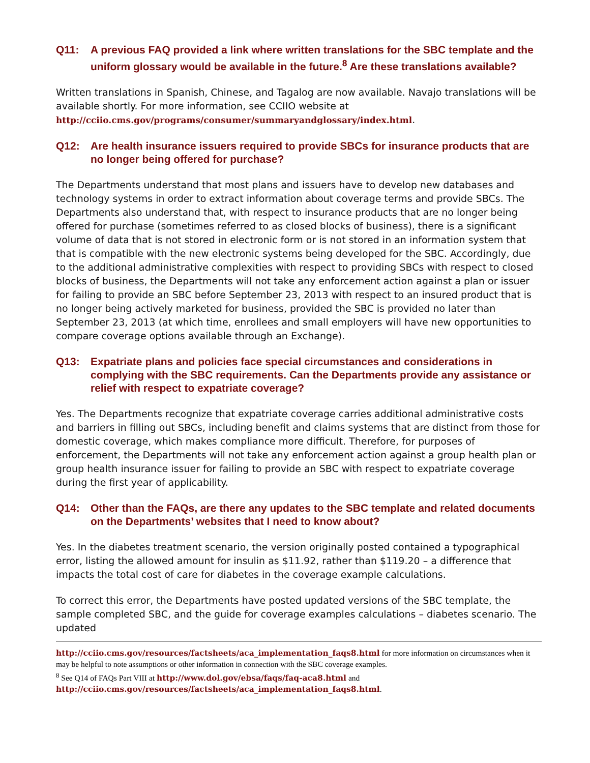Q11: A previous FAQ provided a link where written translations for the SBC template and the uniform glossary would be available in the future.<sup>8</sup> Are these translations available?
Written translations in Spanish, Chinese, and Tagalog are now available. Navajo translations will be available shortly. For more information, see CCIIO website at http://cciio.cms.gov/programs/consumer/summaryandglossary/index.html.
Q12: Are health insurance issuers required to provide SBCs for insurance products that are no longer being offered for purchase?
The Departments understand that most plans and issuers have to develop new databases and technology systems in order to extract information about coverage terms and provide SBCs. The Departments also understand that, with respect to insurance products that are no longer being offered for purchase (sometimes referred to as closed blocks of business), there is a significant volume of data that is not stored in electronic form or is not stored in an information system that that is compatible with the new electronic systems being developed for the SBC. Accordingly, due to the additional administrative complexities with respect to providing SBCs with respect to closed blocks of business, the Departments will not take any enforcement action against a plan or issuer for failing to provide an SBC before September 23, 2013 with respect to an insured product that is no longer being actively marketed for business, provided the SBC is provided no later than September 23, 2013 (at which time, enrollees and small employers will have new opportunities to compare coverage options available through an Exchange).
Q13: Expatriate plans and policies face special circumstances and considerations in complying with the SBC requirements. Can the Departments provide any assistance or relief with respect to expatriate coverage?
Yes. The Departments recognize that expatriate coverage carries additional administrative costs and barriers in filling out SBCs, including benefit and claims systems that are distinct from those for domestic coverage, which makes compliance more difficult. Therefore, for purposes of enforcement, the Departments will not take any enforcement action against a group health plan or group health insurance issuer for failing to provide an SBC with respect to expatriate coverage during the first year of applicability.
Q14: Other than the FAQs, are there any updates to the SBC template and related documents on the Departments’ websites that I need to know about?
Yes. In the diabetes treatment scenario, the version originally posted contained a typographical error, listing the allowed amount for insulin as $11.92, rather than $119.20 – a difference that impacts the total cost of care for diabetes in the coverage example calculations.
To correct this error, the Departments have posted updated versions of the SBC template, the sample completed SBC, and the guide for coverage examples calculations – diabetes scenario. The updated
http://cciio.cms.gov/resources/factsheets/aca_implementation_faqs8.html for more information on circumstances when it may be helpful to note assumptions or other information in connection with the SBC coverage examples.
<sup>8</sup> See Q14 of FAQs Part VIII at http://www.dol.gov/ebsa/faqs/faq-aca8.html and
http://cciio.cms.gov/resources/factsheets/aca_implementation_faqs8.html.